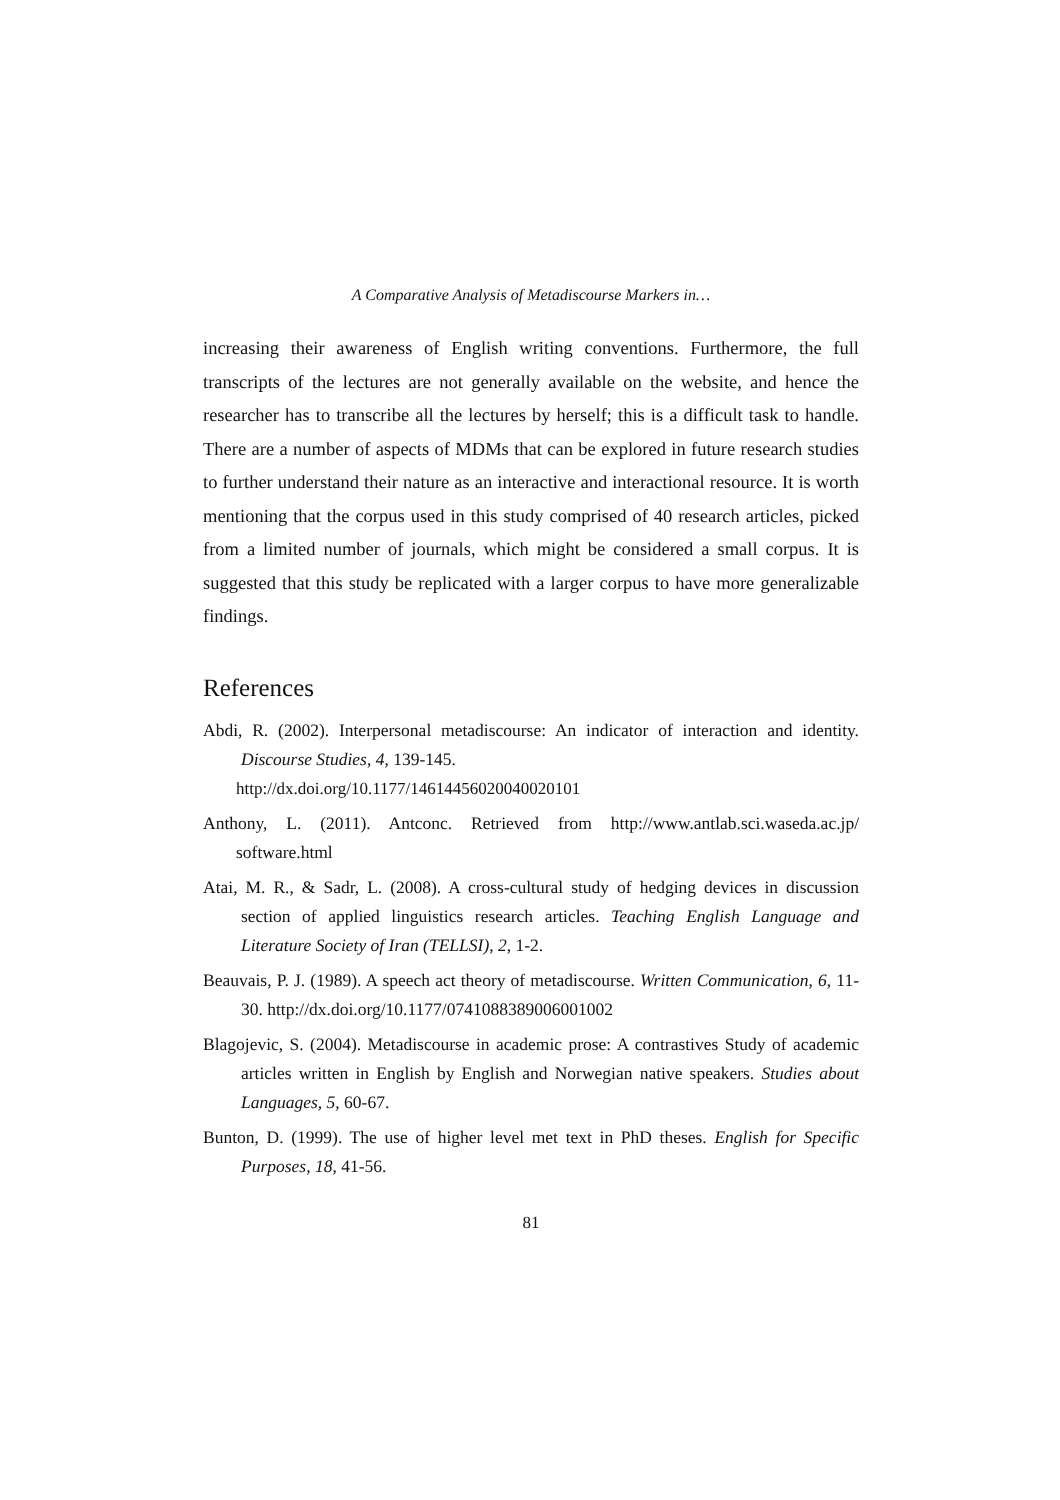A Comparative Analysis of Metadiscourse Markers in…
increasing their awareness of English writing conventions. Furthermore, the full transcripts of the lectures are not generally available on the website, and hence the researcher has to transcribe all the lectures by herself; this is a difficult task to handle. There are a number of aspects of MDMs that can be explored in future research studies to further understand their nature as an interactive and interactional resource. It is worth mentioning that the corpus used in this study comprised of 40 research articles, picked from a limited number of journals, which might be considered a small corpus. It is suggested that this study be replicated with a larger corpus to have more generalizable findings.
References
Abdi, R. (2002). Interpersonal metadiscourse: An indicator of interaction and identity. Discourse Studies, 4, 139-145.
http://dx.doi.org/10.1177/14614456020040020101
Anthony, L. (2011). Antconc. Retrieved from http://www.antlab.sci.waseda.ac.jp/ software.html
Atai, M. R., & Sadr, L. (2008). A cross-cultural study of hedging devices in discussion section of applied linguistics research articles. Teaching English Language and Literature Society of Iran (TELLSI), 2, 1-2.
Beauvais, P. J. (1989). A speech act theory of metadiscourse. Written Communication, 6, 11-30. http://dx.doi.org/10.1177/0741088389006001002
Blagojevic, S. (2004). Metadiscourse in academic prose: A contrastives Study of academic articles written in English by English and Norwegian native speakers. Studies about Languages, 5, 60-67.
Bunton, D. (1999). The use of higher level met text in PhD theses. English for Specific Purposes, 18, 41-56.
81